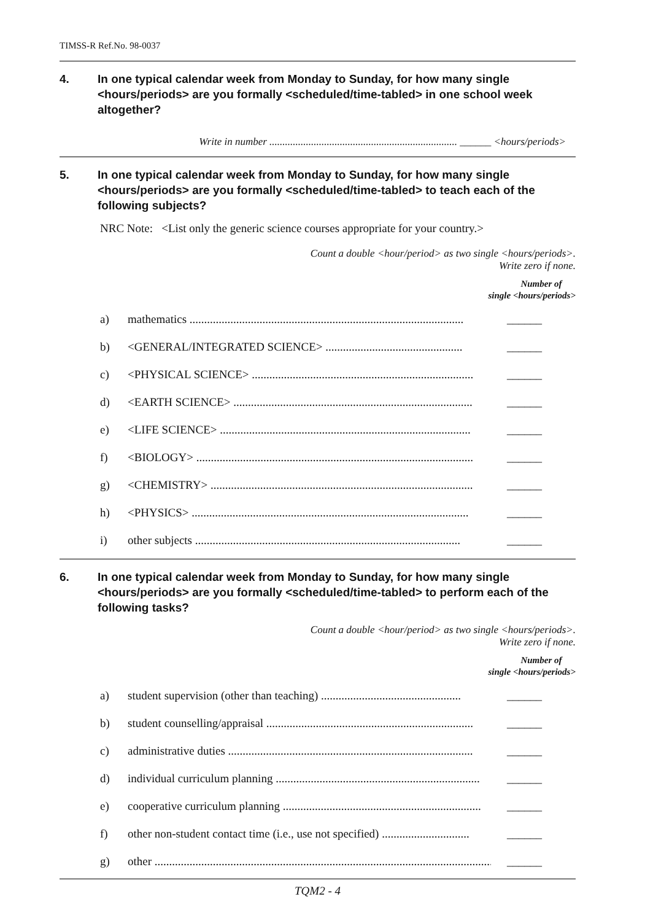TIMSS-R Ref.No. 98-0037
4. In one typical calendar week from Monday to Sunday, for how many single <hours/periods> are you formally <scheduled/time-tabled> in one school week altogether?
Write in number ........................................................................ ______ <hours/periods>
5. In one typical calendar week from Monday to Sunday, for how many single <hours/periods> are you formally <scheduled/time-tabled> to teach each of the following subjects?
NRC Note: <List only the generic science courses appropriate for your country.>
Count a double <hour/period> as two single <hours/periods>.
Write zero if none.
Number of
single <hours/periods>
a) mathematics .............................................................................................. ______
b) <GENERAL/INTEGRATED SCIENCE> ............................................... ______
c) <PHYSICAL SCIENCE> ............................................................................ ______
d) <EARTH SCIENCE> .................................................................................. ______
e) <LIFE SCIENCE> ...................................................................................... ______
f) <BIOLOGY> ............................................................................................... ______
g) <CHEMISTRY> .......................................................................................... ______
h) <PHYSICS> ............................................................................................... ______
i) other subjects ........................................................................................... ______
6. In one typical calendar week from Monday to Sunday, for how many single <hours/periods> are you formally <scheduled/time-tabled> to perform each of the following tasks?
Count a double <hour/period> as two single <hours/periods>.
Write zero if none.
Number of
single <hours/periods>
a) student supervision (other than teaching) ................................................ ______
b) student counselling/appraisal ....................................................................... ______
c) administrative duties .................................................................................... ______
d) individual curriculum planning ...................................................................... ______
e) cooperative curriculum planning .................................................................... ______
f) other non-student contact time (i.e., use not specified) .............................. ______
g) other ......................................................................................................................... ______
TQM2 - 4